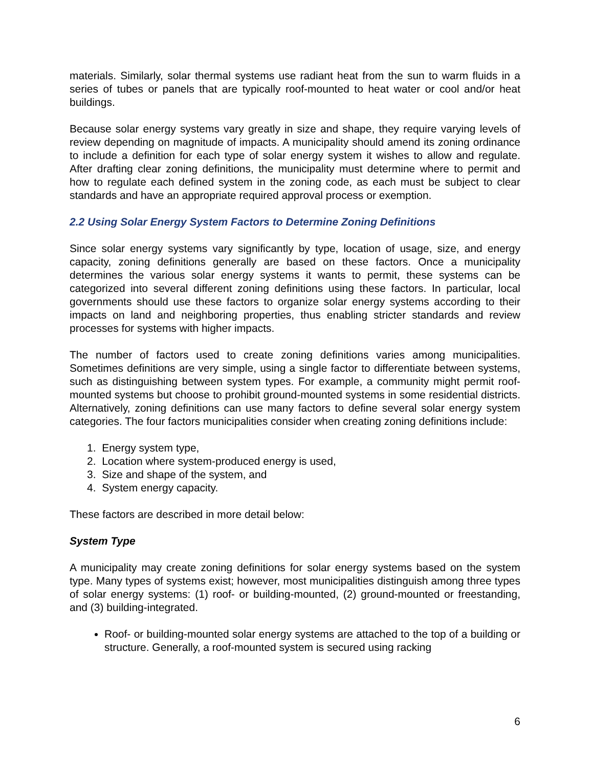materials. Similarly, solar thermal systems use radiant heat from the sun to warm fluids in a series of tubes or panels that are typically roof-mounted to heat water or cool and/or heat buildings.
Because solar energy systems vary greatly in size and shape, they require varying levels of review depending on magnitude of impacts. A municipality should amend its zoning ordinance to include a definition for each type of solar energy system it wishes to allow and regulate. After drafting clear zoning definitions, the municipality must determine where to permit and how to regulate each defined system in the zoning code, as each must be subject to clear standards and have an appropriate required approval process or exemption.
2.2 Using Solar Energy System Factors to Determine Zoning Definitions
Since solar energy systems vary significantly by type, location of usage, size, and energy capacity, zoning definitions generally are based on these factors. Once a municipality determines the various solar energy systems it wants to permit, these systems can be categorized into several different zoning definitions using these factors. In particular, local governments should use these factors to organize solar energy systems according to their impacts on land and neighboring properties, thus enabling stricter standards and review processes for systems with higher impacts.
The number of factors used to create zoning definitions varies among municipalities. Sometimes definitions are very simple, using a single factor to differentiate between systems, such as distinguishing between system types. For example, a community might permit roof-mounted systems but choose to prohibit ground-mounted systems in some residential districts. Alternatively, zoning definitions can use many factors to define several solar energy system categories. The four factors municipalities consider when creating zoning definitions include:
1. Energy system type,
2. Location where system-produced energy is used,
3. Size and shape of the system, and
4. System energy capacity.
These factors are described in more detail below:
System Type
A municipality may create zoning definitions for solar energy systems based on the system type. Many types of systems exist; however, most municipalities distinguish among three types of solar energy systems: (1) roof- or building-mounted, (2) ground-mounted or freestanding, and (3) building-integrated.
Roof- or building-mounted solar energy systems are attached to the top of a building or structure. Generally, a roof-mounted system is secured using racking
6